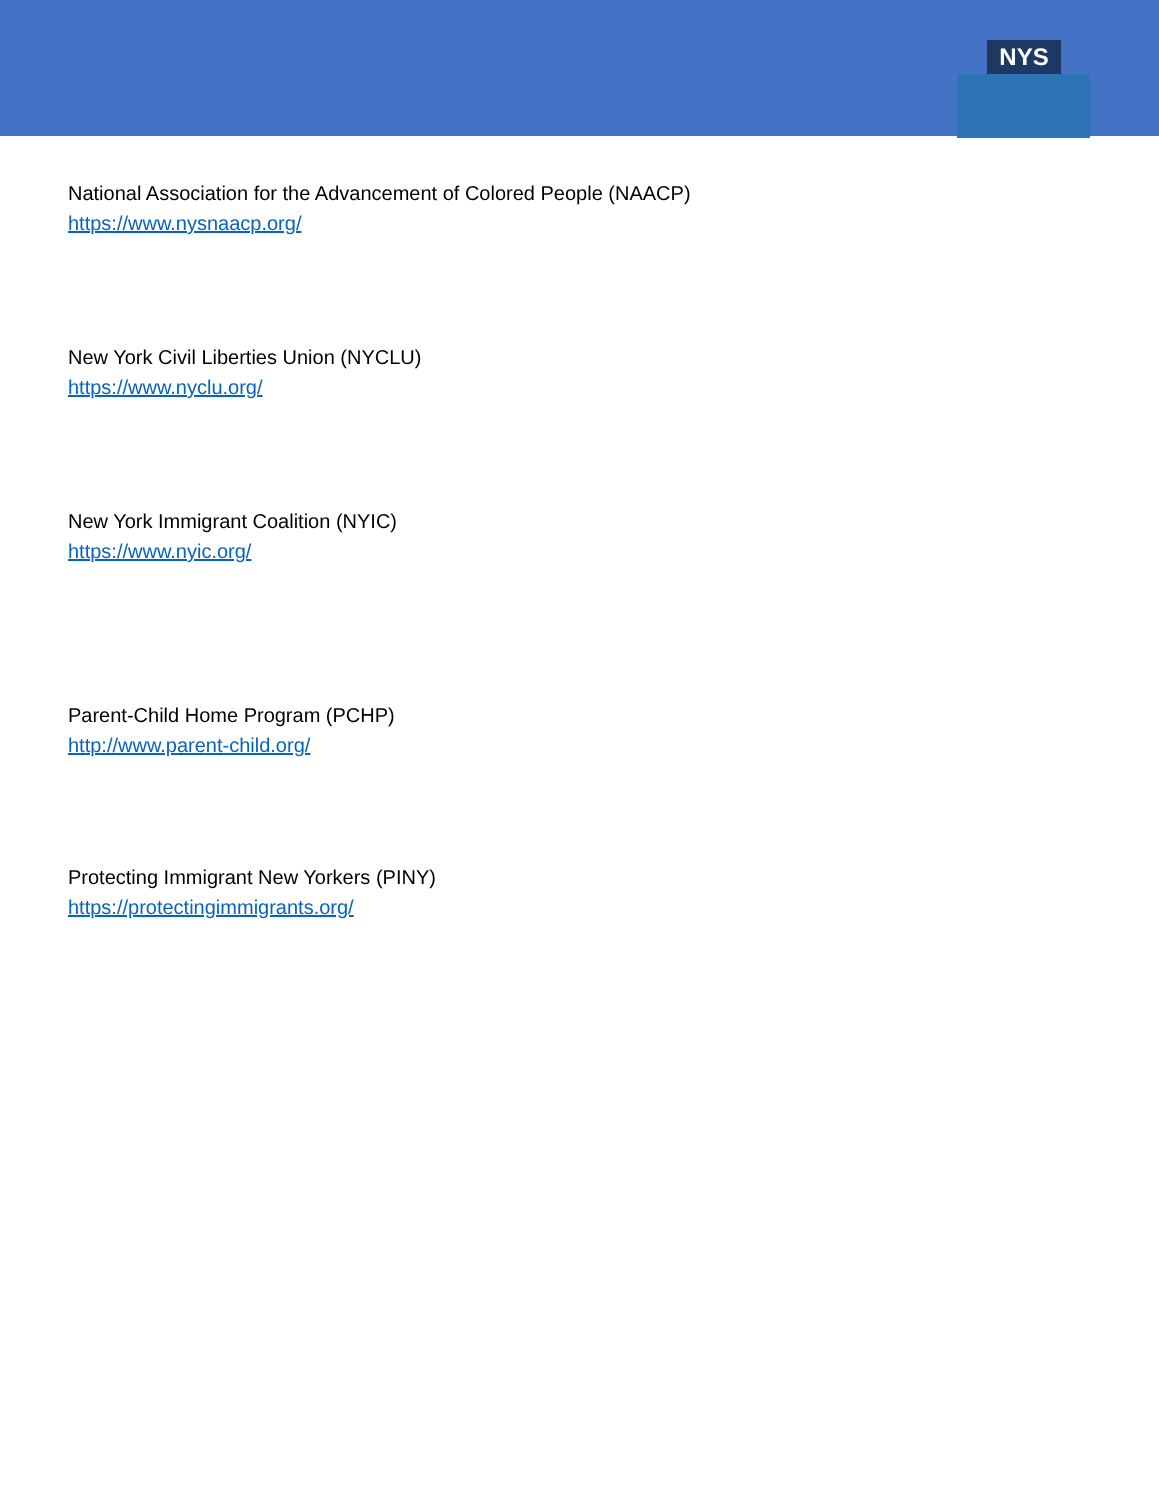NYS
National Association for the Advancement of Colored People (NAACP)
https://www.nysnaacp.org/
New York Civil Liberties Union (NYCLU)
https://www.nyclu.org/
New York Immigrant Coalition (NYIC)
https://www.nyic.org/
Parent-Child Home Program (PCHP)
http://www.parent-child.org/
Protecting Immigrant New Yorkers (PINY)
https://protectingimmigrants.org/